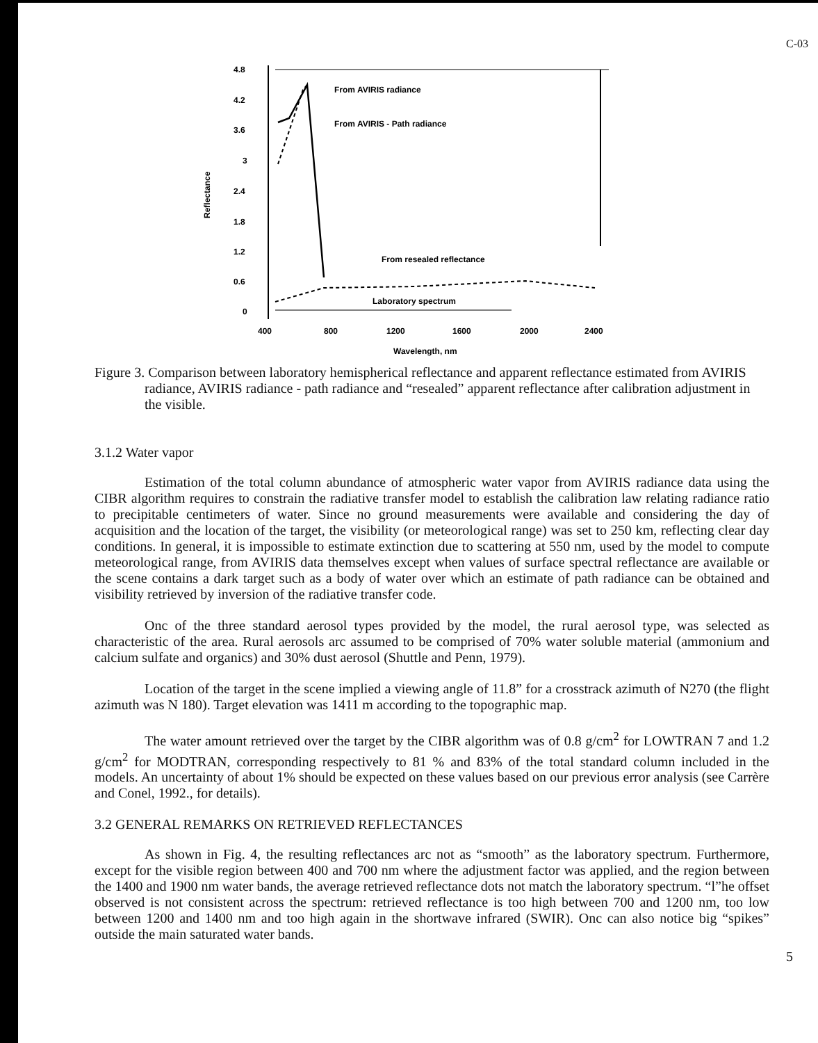C-03
4.8
4.2
3.6
3
2.4
1.8
1.2
0.6
0
Reflectance
400
800
1200
1600
2000
2400
Wavelength, nm
From AVIRIS radiance
From AVIRIS - Path radiance
From resealed reflectance
Laboratory spectrum
Figure 3. Comparison between laboratory hemispherical reflectance and apparent reflectance estimated from AVIRIS radiance, AVIRIS radiance - path radiance and “resealed” apparent reflectance after calibration adjustment in the visible.
3.1.2 Water vapor
Estimation of the total column abundance of atmospheric water vapor from AVIRIS radiance data using the CIBR algorithm requires to constrain the radiative transfer model to establish the calibration law relating radiance ratio to precipitable centimeters of water. Since no ground measurements were available and considering the day of acquisition and the location of the target, the visibility (or meteorological range) was set to 250 km, reflecting clear day conditions. In general, it is impossible to estimate extinction due to scattering at 550 nm, used by the model to compute meteorological range, from AVIRIS data themselves except when values of surface spectral reflectance are available or the scene contains a dark target such as a body of water over which an estimate of path radiance can be obtained and visibility retrieved by inversion of the radiative transfer code.
Onc of the three standard aerosol types provided by the model, the rural aerosol type, was selected as characteristic of the area. Rural aerosols arc assumed to be comprised of 70% water soluble material (ammonium and calcium sulfate and organics) and 30% dust aerosol (Shuttle and Penn, 1979).
Location of the target in the scene implied a viewing angle of 11.8” for a crosstrack azimuth of N270 (the flight azimuth was N 180). Target elevation was 1411 m according to the topographic map.
The water amount retrieved over the target by the CIBR algorithm was of 0.8 g/cm<sup>2</sup> for LOWTRAN 7 and 1.2 g/cm<sup>2</sup> for MODTRAN, corresponding respectively to 81 % and 83% of the total standard column included in the models. An uncertainty of about 1% should be expected on these values based on our previous error analysis (see Carrère and Conel, 1992., for details).
3.2 GENERAL REMARKS ON RETRIEVED REFLECTANCES
As shown in Fig. 4, the resulting reflectances arc not as “smooth” as the laboratory spectrum. Furthermore, except for the visible region between 400 and 700 nm where the adjustment factor was applied, and the region between the 1400 and 1900 nm water bands, the average retrieved reflectance dots not match the laboratory spectrum. “l”he offset observed is not consistent across the spectrum: retrieved reflectance is too high between 700 and 1200 nm, too low between 1200 and 1400 nm and too high again in the shortwave infrared (SWIR). Onc can also notice big “spikes” outside the main saturated water bands.
5